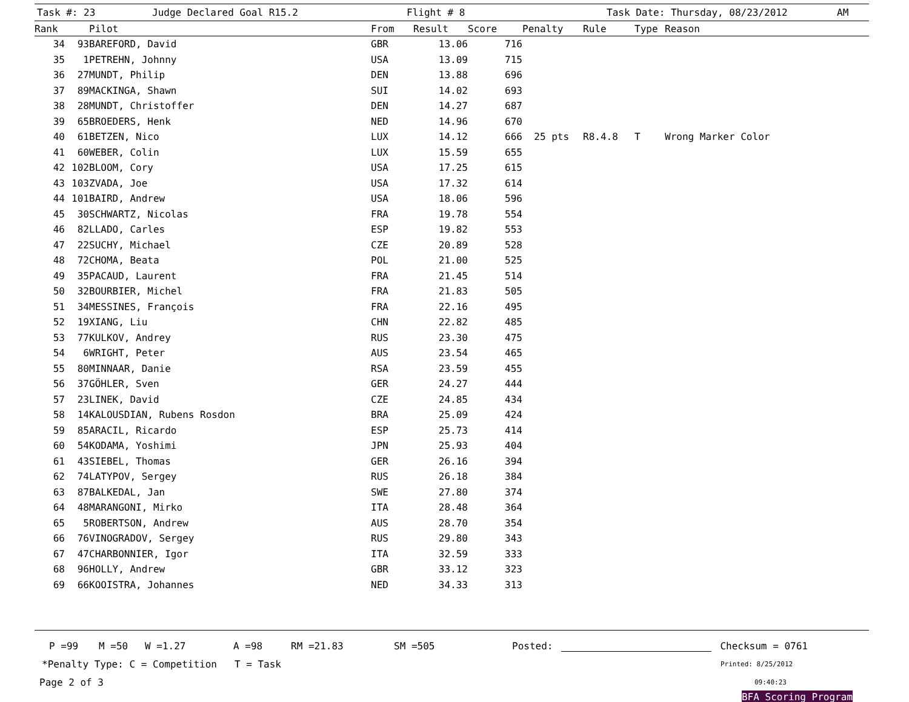Task #: 23 Judge Declared Goal R15.2 Flight # 8 Task Date: Thursday, 08/23/2012 AM
| Rank | | Pilot | From | Result | Score | Penalty | Rule | Type | Reason |
| --- | --- | --- | --- | --- | --- | --- | --- | --- | --- |
| 34 | 93 | BAREFORD, David | GBR | 13.06 | 716 | | | | |
| 35 | 1 | PETREHN, Johnny | USA | 13.09 | 715 | | | | |
| 36 | 27 | MUNDT, Philip | DEN | 13.88 | 696 | | | | |
| 37 | 89 | MACKINGA, Shawn | SUI | 14.02 | 693 | | | | |
| 38 | 28 | MUNDT, Christoffer | DEN | 14.27 | 687 | | | | |
| 39 | 65 | BROEDERS, Henk | NED | 14.96 | 670 | | | | |
| 40 | 61 | BETZEN, Nico | LUX | 14.12 | 666 | 25 pts | R8.4.8 | T | Wrong Marker Color |
| 41 | 60 | WEBER, Colin | LUX | 15.59 | 655 | | | | |
| 42 | 102 | BLOOM, Cory | USA | 17.25 | 615 | | | | |
| 43 | 103 | ZVADA, Joe | USA | 17.32 | 614 | | | | |
| 44 | 101 | BAIRD, Andrew | USA | 18.06 | 596 | | | | |
| 45 | 30 | SCHWARTZ, Nicolas | FRA | 19.78 | 554 | | | | |
| 46 | 82 | LLADO, Carles | ESP | 19.82 | 553 | | | | |
| 47 | 22 | SUCHY, Michael | CZE | 20.89 | 528 | | | | |
| 48 | 72 | CHOMA, Beata | POL | 21.00 | 525 | | | | |
| 49 | 35 | PACAUD, Laurent | FRA | 21.45 | 514 | | | | |
| 50 | 32 | BOURBIER, Michel | FRA | 21.83 | 505 | | | | |
| 51 | 34 | MESSINES, François | FRA | 22.16 | 495 | | | | |
| 52 | 19 | XIANG, Liu | CHN | 22.82 | 485 | | | | |
| 53 | 77 | KULKOV, Andrey | RUS | 23.30 | 475 | | | | |
| 54 | 6 | WRIGHT, Peter | AUS | 23.54 | 465 | | | | |
| 55 | 80 | MINNAAR, Danie | RSA | 23.59 | 455 | | | | |
| 56 | 37 | GÖHLER, Sven | GER | 24.27 | 444 | | | | |
| 57 | 23 | LINEK, David | CZE | 24.85 | 434 | | | | |
| 58 | 14 | KALOUSDIAN, Rubens Rosdon | BRA | 25.09 | 424 | | | | |
| 59 | 85 | ARACIL, Ricardo | ESP | 25.73 | 414 | | | | |
| 60 | 54 | KODAMA, Yoshimi | JPN | 25.93 | 404 | | | | |
| 61 | 43 | SIEBEL, Thomas | GER | 26.16 | 394 | | | | |
| 62 | 74 | LATYPOV, Sergey | RUS | 26.18 | 384 | | | | |
| 63 | 87 | BALKEDAL, Jan | SWE | 27.80 | 374 | | | | |
| 64 | 48 | MARANGONI, Mirko | ITA | 28.48 | 364 | | | | |
| 65 | 5 | ROBERTSON, Andrew | AUS | 28.70 | 354 | | | | |
| 66 | 76 | VINOGRADOV, Sergey | RUS | 29.80 | 343 | | | | |
| 67 | 47 | CHARBONNIER, Igor | ITA | 32.59 | 333 | | | | |
| 68 | 96 | HOLLY, Andrew | GBR | 33.12 | 323 | | | | |
| 69 | 66 | KOOISTRA, Johannes | NED | 34.33 | 313 | | | | |
P =99 M =50 W =1.27 A =98 RM =21.83 SM =505 Posted: Checksum = 0761
*Penalty Type: C = Competition T = Task Printed: 8/25/2012
Page 2 of 3 09:40:23
BFA Scoring Program